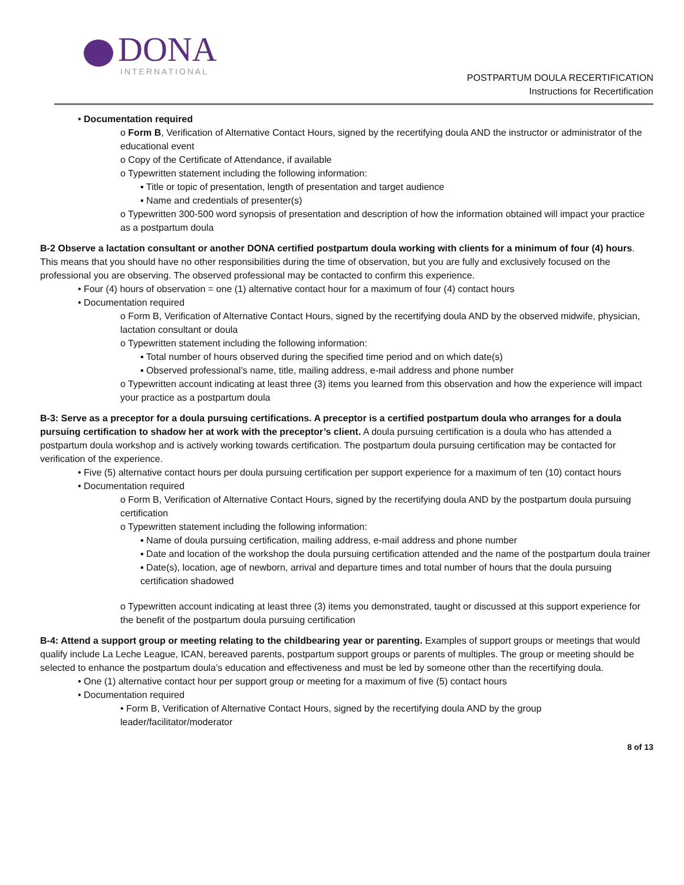DONA
INTERNATIONAL
POSTPARTUM DOULA RECERTIFICATION
Instructions for Recertification
• Documentation required
o Form B, Verification of Alternative Contact Hours, signed by the recertifying doula AND the instructor or administrator of the educational event
o Copy of the Certificate of Attendance, if available
o Typewritten statement including the following information:
▪ Title or topic of presentation, length of presentation and target audience
▪ Name and credentials of presenter(s)
o Typewritten 300-500 word synopsis of presentation and description of how the information obtained will impact your practice as a postpartum doula
B-2 Observe a lactation consultant or another DONA certified postpartum doula working with clients for a minimum of four (4) hours. This means that you should have no other responsibilities during the time of observation, but you are fully and exclusively focused on the professional you are observing. The observed professional may be contacted to confirm this experience.
• Four (4) hours of observation = one (1) alternative contact hour for a maximum of four (4) contact hours
• Documentation required
o Form B, Verification of Alternative Contact Hours, signed by the recertifying doula AND by the observed midwife, physician, lactation consultant or doula
o Typewritten statement including the following information:
▪ Total number of hours observed during the specified time period and on which date(s)
▪ Observed professional’s name, title, mailing address, e-mail address and phone number
o Typewritten account indicating at least three (3) items you learned from this observation and how the experience will impact your practice as a postpartum doula
B-3: Serve as a preceptor for a doula pursuing certifications. A preceptor is a certified postpartum doula who arranges for a doula pursuing certification to shadow her at work with the preceptor’s client. A doula pursuing certification is a doula who has attended a postpartum doula workshop and is actively working towards certification. The postpartum doula pursuing certification may be contacted for verification of the experience.
• Five (5) alternative contact hours per doula pursuing certification per support experience for a maximum of ten (10) contact hours
• Documentation required
o Form B, Verification of Alternative Contact Hours, signed by the recertifying doula AND by the postpartum doula pursuing certification
o Typewritten statement including the following information:
▪ Name of doula pursuing certification, mailing address, e-mail address and phone number
▪ Date and location of the workshop the doula pursuing certification attended and the name of the postpartum doula trainer
▪ Date(s), location, age of newborn, arrival and departure times and total number of hours that the doula pursuing certification shadowed
o Typewritten account indicating at least three (3) items you demonstrated, taught or discussed at this support experience for the benefit of the postpartum doula pursuing certification
B-4: Attend a support group or meeting relating to the childbearing year or parenting. Examples of support groups or meetings that would qualify include La Leche League, ICAN, bereaved parents, postpartum support groups or parents of multiples. The group or meeting should be selected to enhance the postpartum doula’s education and effectiveness and must be led by someone other than the recertifying doula.
• One (1) alternative contact hour per support group or meeting for a maximum of five (5) contact hours
• Documentation required
• Form B, Verification of Alternative Contact Hours, signed by the recertifying doula AND by the group leader/facilitator/moderator
8 of 13